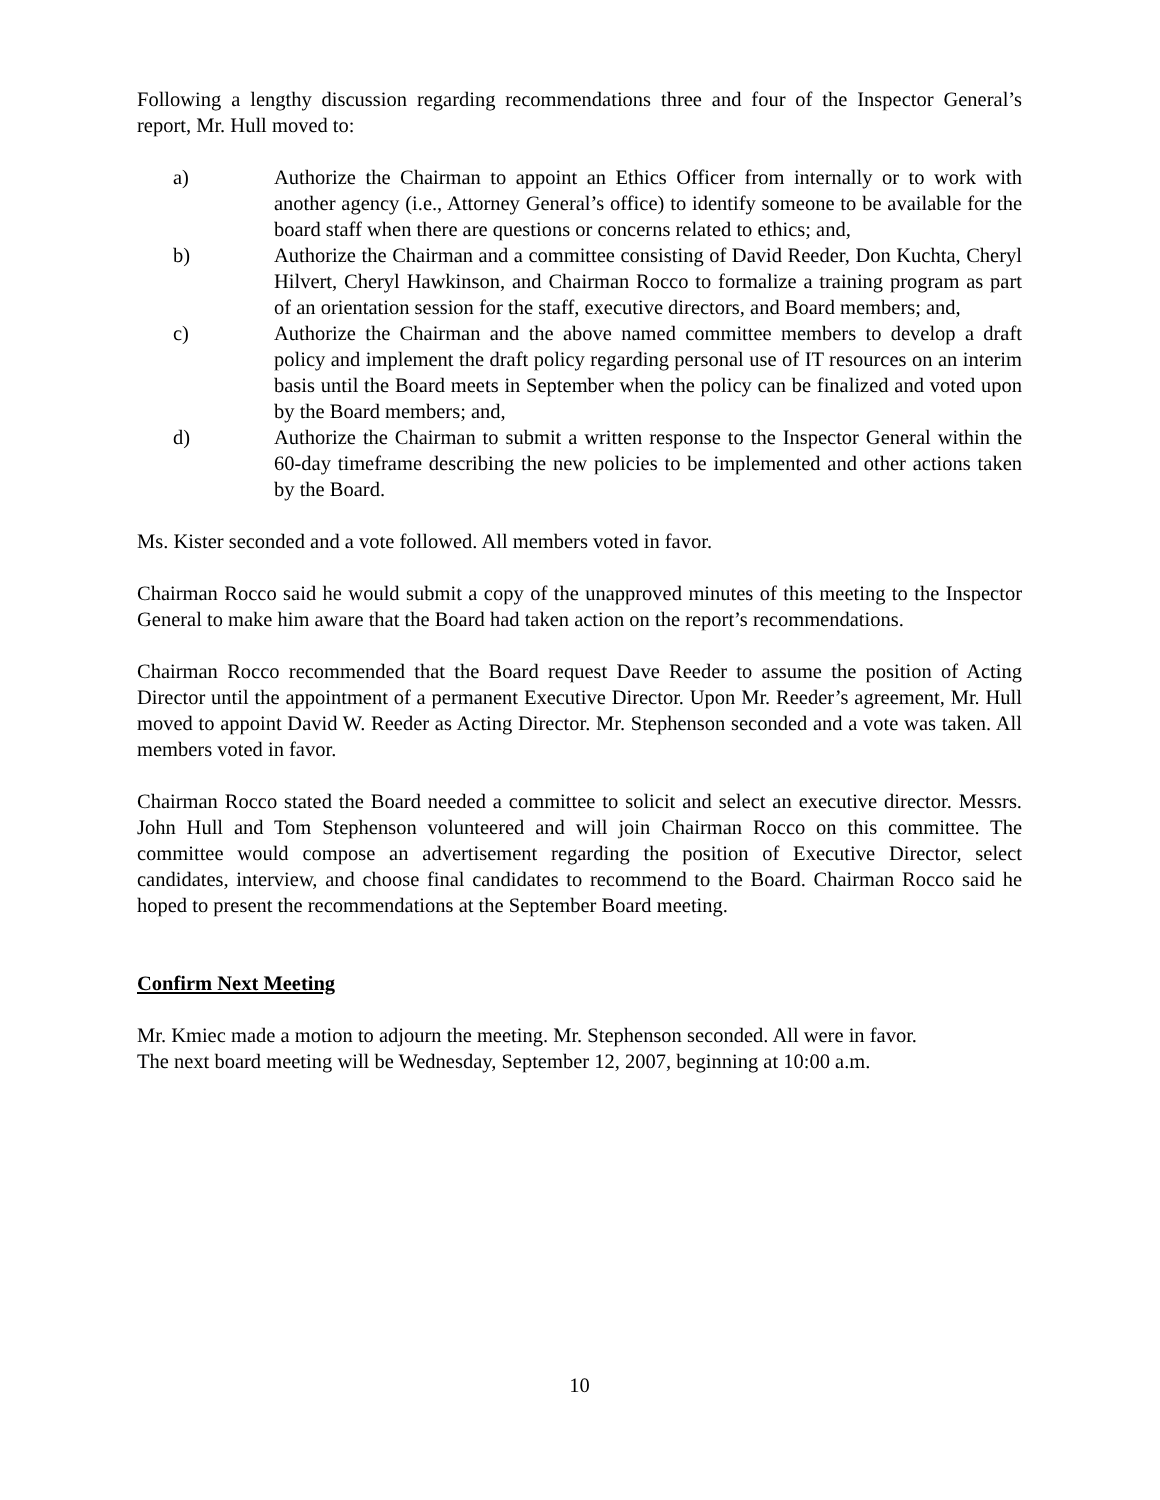Following a lengthy discussion regarding recommendations three and four of the Inspector General’s report, Mr. Hull moved to:
a) Authorize the Chairman to appoint an Ethics Officer from internally or to work with another agency (i.e., Attorney General’s office) to identify someone to be available for the board staff when there are questions or concerns related to ethics; and,
b) Authorize the Chairman and a committee consisting of David Reeder, Don Kuchta, Cheryl Hilvert, Cheryl Hawkinson, and Chairman Rocco to formalize a training program as part of an orientation session for the staff, executive directors, and Board members; and,
c) Authorize the Chairman and the above named committee members to develop a draft policy and implement the draft policy regarding personal use of IT resources on an interim basis until the Board meets in September when the policy can be finalized and voted upon by the Board members; and,
d) Authorize the Chairman to submit a written response to the Inspector General within the 60-day timeframe describing the new policies to be implemented and other actions taken by the Board.
Ms. Kister seconded and a vote followed. All members voted in favor.
Chairman Rocco said he would submit a copy of the unapproved minutes of this meeting to the Inspector General to make him aware that the Board had taken action on the report’s recommendations.
Chairman Rocco recommended that the Board request Dave Reeder to assume the position of Acting Director until the appointment of a permanent Executive Director. Upon Mr. Reeder’s agreement, Mr. Hull moved to appoint David W. Reeder as Acting Director. Mr. Stephenson seconded and a vote was taken. All members voted in favor.
Chairman Rocco stated the Board needed a committee to solicit and select an executive director. Messrs. John Hull and Tom Stephenson volunteered and will join Chairman Rocco on this committee. The committee would compose an advertisement regarding the position of Executive Director, select candidates, interview, and choose final candidates to recommend to the Board. Chairman Rocco said he hoped to present the recommendations at the September Board meeting.
Confirm Next Meeting
Mr. Kmiec made a motion to adjourn the meeting. Mr. Stephenson seconded. All were in favor.
The next board meeting will be Wednesday, September 12, 2007, beginning at 10:00 a.m.
10